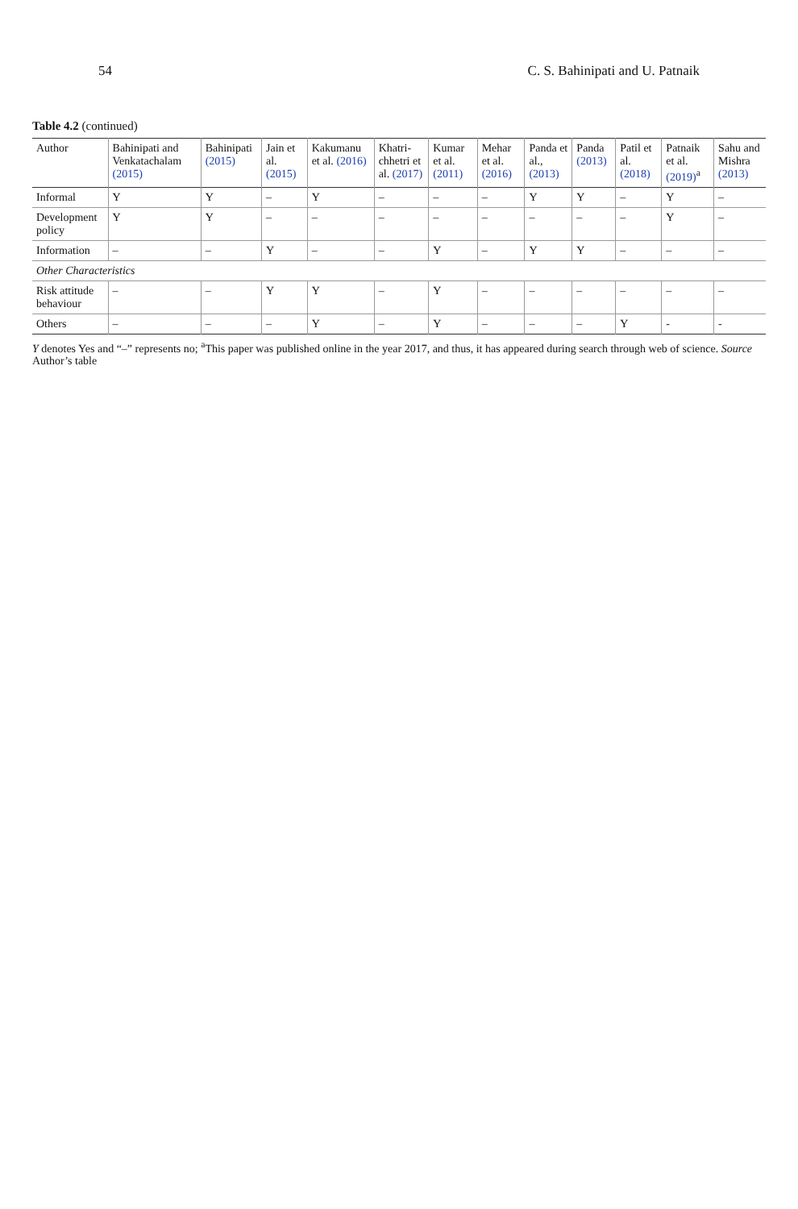54 C. S. Bahinipati and U. Patnaik
Table 4.2 (continued)
| Author | Bahinipati and Venkatachalam (2015) | Bahinipati (2015) | Jain et al. (2015) | Kakumanu et al. (2016) | Khatri-chhetri et al. (2017) | Kumar et al. (2011) | Mehar et al. (2016) | Panda et al., (2013) | Panda (2013) | Patil et al. (2018) | Patnaik et al. (2019)<sup>a</sup> | Sahu and Mishra (2013) |
| --- | --- | --- | --- | --- | --- | --- | --- | --- | --- | --- | --- | --- |
| Informal | Y | Y | – | Y | – | – | – | Y | Y | – | Y | – |
| Development policy | Y | Y | – | – | – | – | – | – | – | – | Y | – |
| Information | – | – | Y | – | – | Y | – | Y | Y | – | – | – |
| Other Characteristics | | | | | | | | | | | | |
| Risk attitude behaviour | – | – | Y | Y | – | Y | – | – | – | – | – | – |
| Others | – | – | – | Y | – | Y | – | – | – | Y | - | - |
Y denotes Yes and “–” represents no; <sup>a</sup>This paper was published online in the year 2017, and thus, it has appeared during search through web of science. Source Author’s table